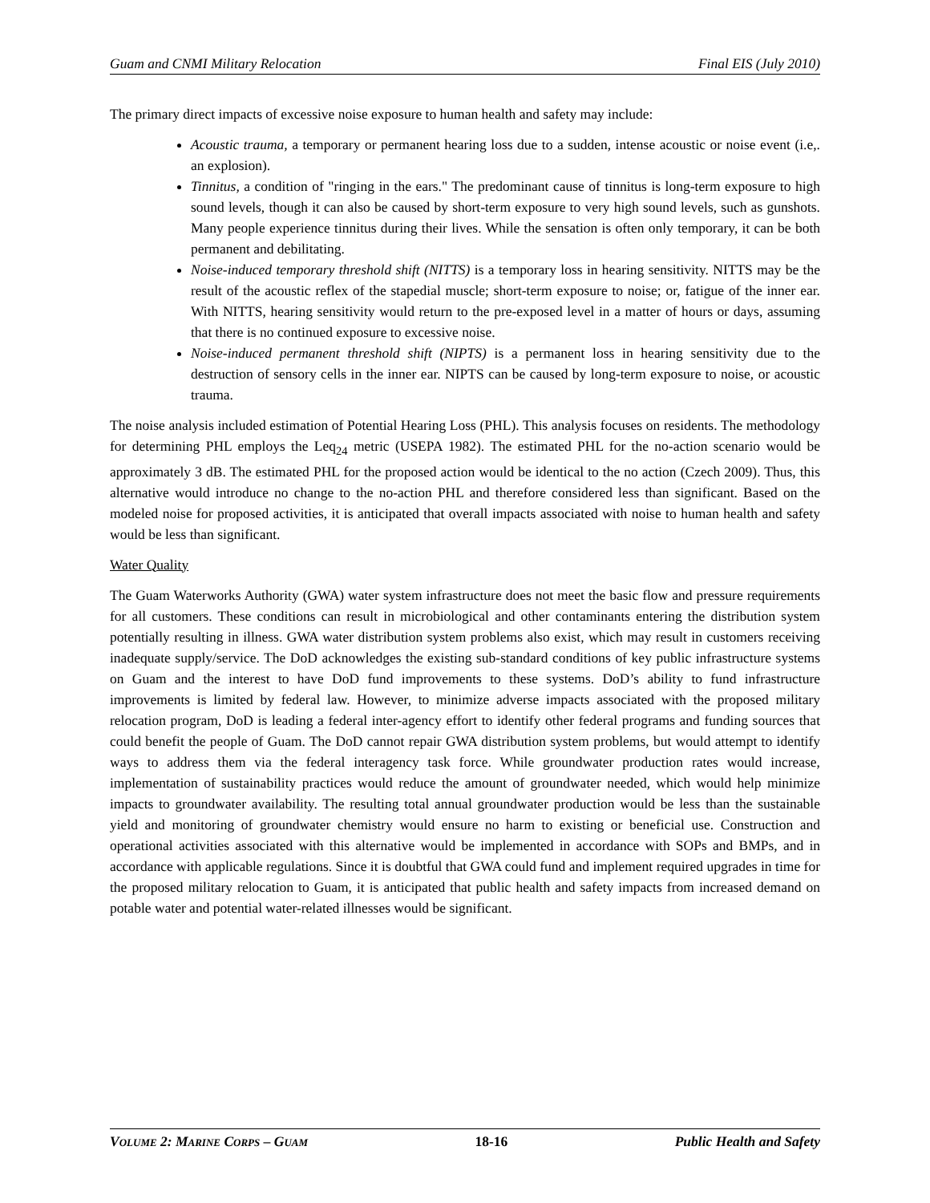Guam and CNMI Military Relocation Final EIS (July 2010)
The primary direct impacts of excessive noise exposure to human health and safety may include:
Acoustic trauma, a temporary or permanent hearing loss due to a sudden, intense acoustic or noise event (i.e,. an explosion).
Tinnitus, a condition of "ringing in the ears." The predominant cause of tinnitus is long-term exposure to high sound levels, though it can also be caused by short-term exposure to very high sound levels, such as gunshots. Many people experience tinnitus during their lives. While the sensation is often only temporary, it can be both permanent and debilitating.
Noise-induced temporary threshold shift (NITTS) is a temporary loss in hearing sensitivity. NITTS may be the result of the acoustic reflex of the stapedial muscle; short-term exposure to noise; or, fatigue of the inner ear. With NITTS, hearing sensitivity would return to the pre-exposed level in a matter of hours or days, assuming that there is no continued exposure to excessive noise.
Noise-induced permanent threshold shift (NIPTS) is a permanent loss in hearing sensitivity due to the destruction of sensory cells in the inner ear. NIPTS can be caused by long-term exposure to noise, or acoustic trauma.
The noise analysis included estimation of Potential Hearing Loss (PHL). This analysis focuses on residents. The methodology for determining PHL employs the Leq<sub>24</sub> metric (USEPA 1982). The estimated PHL for the no-action scenario would be approximately 3 dB. The estimated PHL for the proposed action would be identical to the no action (Czech 2009). Thus, this alternative would introduce no change to the no-action PHL and therefore considered less than significant. Based on the modeled noise for proposed activities, it is anticipated that overall impacts associated with noise to human health and safety would be less than significant.
Water Quality
The Guam Waterworks Authority (GWA) water system infrastructure does not meet the basic flow and pressure requirements for all customers. These conditions can result in microbiological and other contaminants entering the distribution system potentially resulting in illness. GWA water distribution system problems also exist, which may result in customers receiving inadequate supply/service. The DoD acknowledges the existing sub-standard conditions of key public infrastructure systems on Guam and the interest to have DoD fund improvements to these systems. DoD’s ability to fund infrastructure improvements is limited by federal law. However, to minimize adverse impacts associated with the proposed military relocation program, DoD is leading a federal inter-agency effort to identify other federal programs and funding sources that could benefit the people of Guam. The DoD cannot repair GWA distribution system problems, but would attempt to identify ways to address them via the federal interagency task force. While groundwater production rates would increase, implementation of sustainability practices would reduce the amount of groundwater needed, which would help minimize impacts to groundwater availability. The resulting total annual groundwater production would be less than the sustainable yield and monitoring of groundwater chemistry would ensure no harm to existing or beneficial use. Construction and operational activities associated with this alternative would be implemented in accordance with SOPs and BMPs, and in accordance with applicable regulations. Since it is doubtful that GWA could fund and implement required upgrades in time for the proposed military relocation to Guam, it is anticipated that public health and safety impacts from increased demand on potable water and potential water-related illnesses would be significant.
VOLUME 2: MARINE CORPS – GUAM 18-16 Public Health and Safety